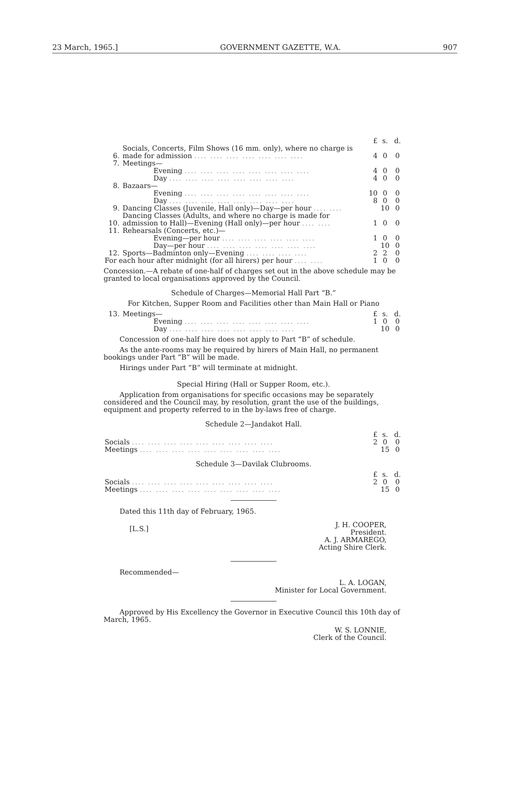23 March, 1965.] GOVERNMENT GAZETTE, W.A. 907
| | | £ | s. | d. |
| 6. | Socials, Concerts, Film Shows (16 mm. only), where no charge is made for admission .... .... .... .... .... .... .... | 4 | 0 | 0 |
| 7. | Meetings— | | | |
| | Evening .... .... .... .... .... .... .... .... | 4 | 0 | 0 |
| | Day .... .... .... .... .... .... .... .... | 4 | 0 | 0 |
| 8. | Bazaars— | | | |
| | Evening .... .... .... .... .... .... .... .... | 10 | 0 | 0 |
| | Day .... .... .... .... .... .... .... .... | 8 | 0 | 0 |
| 9. | Dancing Classes (Juvenile, Hall only)—Day—per hour .... .... | | 10 | 0 |
| 10. | Dancing Classes (Adults, and where no charge is made for admission to Hall)—Evening (Hall only)—per hour .... .... | 1 | 0 | 0 |
| 11. | Rehearsals (Concerts, etc.)— | | | |
| | Evening—per hour .... .... .... .... .... .... | 1 | 0 | 0 |
| | Day—per hour .... .... .... .... .... .... .... | | 10 | 0 |
| 12. | Sports—Badminton only—Evening .... .... .... .... | 2 | 2 | 0 |
| For each hour after midnight (for all hirers) per hour .... .... | | 1 | 0 | 0 |
Concession.—A rebate of one-half of charges set out in the above schedule may be granted to local organisations approved by the Council.
Schedule of Charges—Memorial Hall Part “B.”
For Kitchen, Supper Room and Facilities other than Main Hall or Piano
| 13. | Meetings— | £ | s. | d. |
| | Evening .... .... .... .... .... .... .... .... | 1 | 0 | 0 |
| | Day .... .... .... .... .... .... .... .... | | 10 | 0 |
Concession of one-half hire does not apply to Part “B” of schedule.
As the ante-rooms may be required by hirers of Main Hall, no permanent bookings under Part “B” will be made.
Hirings under Part “B” will terminate at midnight.
Special Hiring (Hall or Supper Room, etc.).
Application from organisations for specific occasions may be separately considered and the Council may, by resolution, grant the use of the buildings, equipment and property referred to in the by-laws free of charge.
Schedule 2—Jandakot Hall.
| | £ | s. | d. |
| Socials .... .... .... .... .... .... .... .... .... | 2 | 0 | 0 |
| Meetings .... .... .... .... .... .... .... .... .... | | 15 | 0 |
Schedule 3—Davilak Clubrooms.
| | £ | s. | d. |
| Socials .... .... .... .... .... .... .... .... .... | 2 | 0 | 0 |
| Meetings .... .... .... .... .... .... .... .... .... | | 15 | 0 |
Dated this 11th day of February, 1965.
[L.S.]
J. H. COOPER,
President.
A. J. ARMAREGO,
Acting Shire Clerk.
Recommended—
L. A. LOGAN,
Minister for Local Government.
Approved by His Excellency the Governor in Executive Council this 10th day of March, 1965.
W. S. LONNIE,
Clerk of the Council.